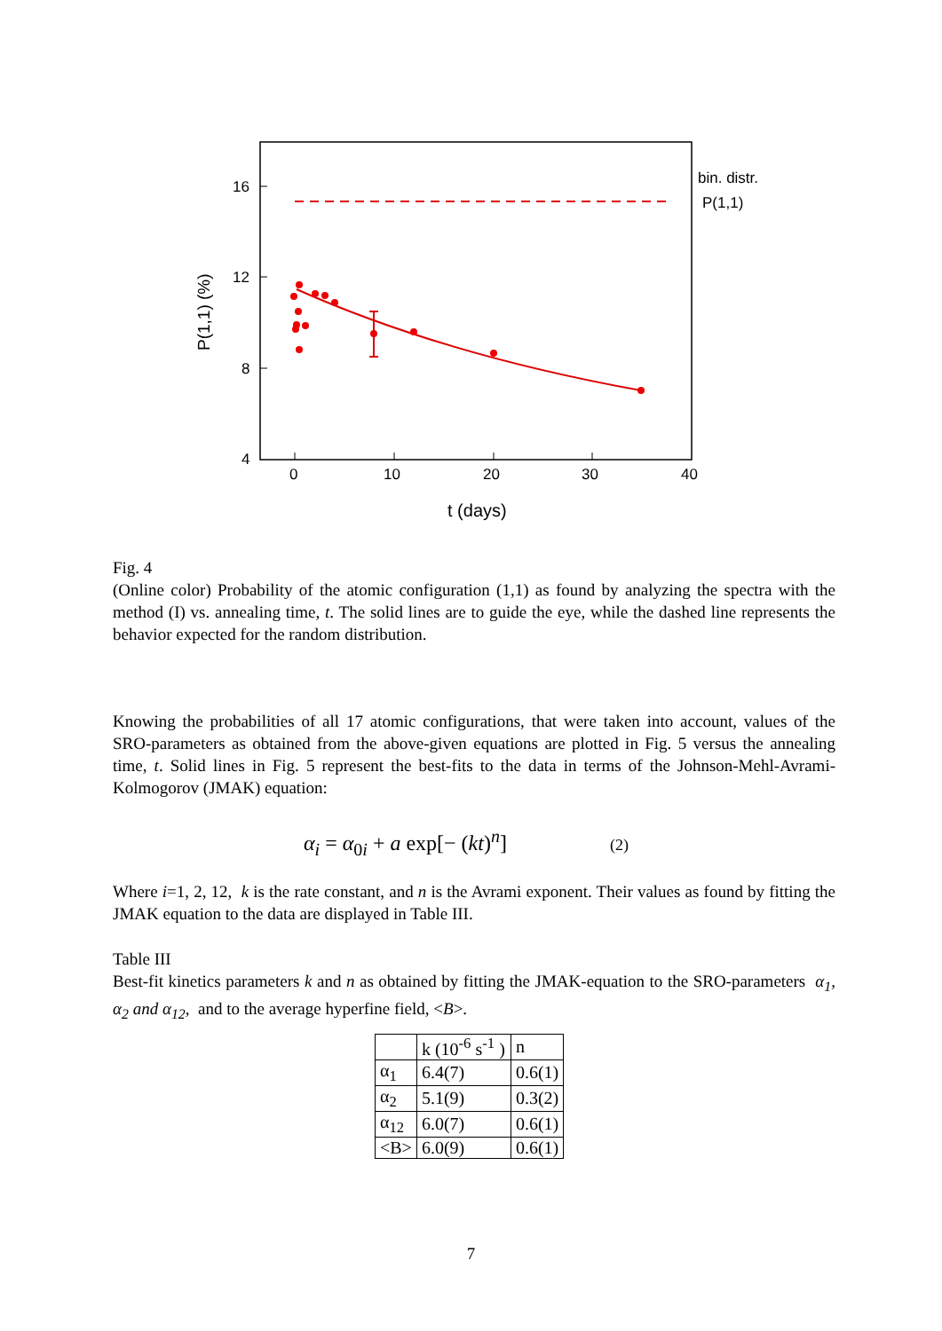0
10
20
30
40
16
12
8
4
t (days)
P(1,1) (%)
bin. distr.
P(1,1)
Fig. 4
(Online color) Probability of the atomic configuration (1,1) as found by analyzing the spectra with the method (I) vs. annealing time, t. The solid lines are to guide the eye, while the dashed line represents the behavior expected for the random distribution.
Knowing the probabilities of all 17 atomic configurations, that were taken into account, values of the SRO-parameters as obtained from the above-given equations are plotted in Fig. 5 versus the annealing time, t. Solid lines in Fig. 5 represent the best-fits to the data in terms of the Johnson-Mehl-Avrami-Kolmogorov (JMAK) equation:
α<sub>i</sub> = α<sub>0i</sub> + a exp[− (kt)<sup>n</sup>] (2)
Where i=1, 2, 12, k is the rate constant, and n is the Avrami exponent. Their values as found by fitting the JMAK equation to the data are displayed in Table III.
Table III
Best-fit kinetics parameters k and n as obtained by fitting the JMAK-equation to the SRO-parameters α<sub>1</sub>, α<sub>2</sub> and α<sub>12</sub>, and to the average hyperfine field, <B>.
| | k (10<sup>-6</sup> s<sup>-1</sup> ) | n |
| α<sub>1</sub> | 6.4(7) | 0.6(1) |
| α<sub>2</sub> | 5.1(9) | 0.3(2) |
| α<sub>12</sub> | 6.0(7) | 0.6(1) |
| <B> | 6.0(9) | 0.6(1) |
7